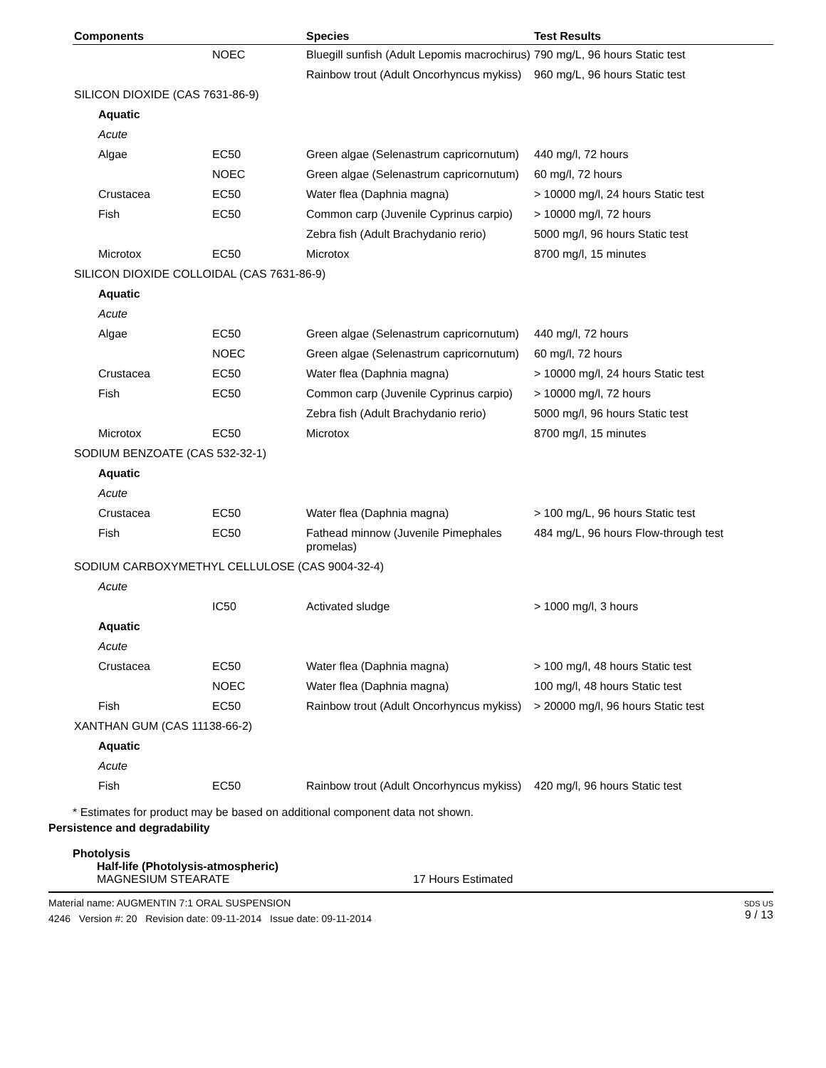| Components | | Species | Test Results |
| --- | --- | --- | --- |
| | NOEC | Bluegill sunfish (Adult Lepomis macrochirus) | 790 mg/L, 96 hours Static test |
| | | Rainbow trout (Adult Oncorhyncus mykiss) | 960 mg/L, 96 hours Static test |
| SILICON DIOXIDE (CAS 7631-86-9) | | | |
| Aquatic | | | |
| Acute | | | |
| Algae | EC50 | Green algae (Selenastrum capricornutum) | 440 mg/l, 72 hours |
| | NOEC | Green algae (Selenastrum capricornutum) | 60 mg/l, 72 hours |
| Crustacea | EC50 | Water flea (Daphnia magna) | > 10000 mg/l, 24 hours Static test |
| Fish | EC50 | Common carp (Juvenile Cyprinus carpio) | > 10000 mg/l, 72 hours |
| | | Zebra fish (Adult Brachydanio rerio) | 5000 mg/l, 96 hours Static test |
| Microtox | EC50 | Microtox | 8700 mg/l, 15 minutes |
| SILICON DIOXIDE COLLOIDAL (CAS 7631-86-9) | | | |
| Aquatic | | | |
| Acute | | | |
| Algae | EC50 | Green algae (Selenastrum capricornutum) | 440 mg/l, 72 hours |
| | NOEC | Green algae (Selenastrum capricornutum) | 60 mg/l, 72 hours |
| Crustacea | EC50 | Water flea (Daphnia magna) | > 10000 mg/l, 24 hours Static test |
| Fish | EC50 | Common carp (Juvenile Cyprinus carpio) | > 10000 mg/l, 72 hours |
| | | Zebra fish (Adult Brachydanio rerio) | 5000 mg/l, 96 hours Static test |
| Microtox | EC50 | Microtox | 8700 mg/l, 15 minutes |
| SODIUM BENZOATE (CAS 532-32-1) | | | |
| Aquatic | | | |
| Acute | | | |
| Crustacea | EC50 | Water flea (Daphnia magna) | > 100 mg/L, 96 hours Static test |
| Fish | EC50 | Fathead minnow (Juvenile Pimephales promelas) | 484 mg/L, 96 hours Flow-through test |
| SODIUM CARBOXYMETHYL CELLULOSE (CAS 9004-32-4) | | | |
| Acute | | | |
| | IC50 | Activated sludge | > 1000 mg/l, 3 hours |
| Aquatic | | | |
| Acute | | | |
| Crustacea | EC50 | Water flea (Daphnia magna) | > 100 mg/l, 48 hours Static test |
| | NOEC | Water flea (Daphnia magna) | 100 mg/l, 48 hours Static test |
| Fish | EC50 | Rainbow trout (Adult Oncorhyncus mykiss) | > 20000 mg/l, 96 hours Static test |
| XANTHAN GUM (CAS 11138-66-2) | | | |
| Aquatic | | | |
| Acute | | | |
| Fish | EC50 | Rainbow trout (Adult Oncorhyncus mykiss) | 420 mg/l, 96 hours Static test |
* Estimates for product may be based on additional component data not shown.
Persistence and degradability
Photolysis
Half-life (Photolysis-atmospheric)
MAGNESIUM STEARATE 17 Hours Estimated
Material name: AUGMENTIN 7:1 ORAL SUSPENSION
4246 Version #: 20 Revision date: 09-11-2014 Issue date: 09-11-2014
SDS US
9 / 13